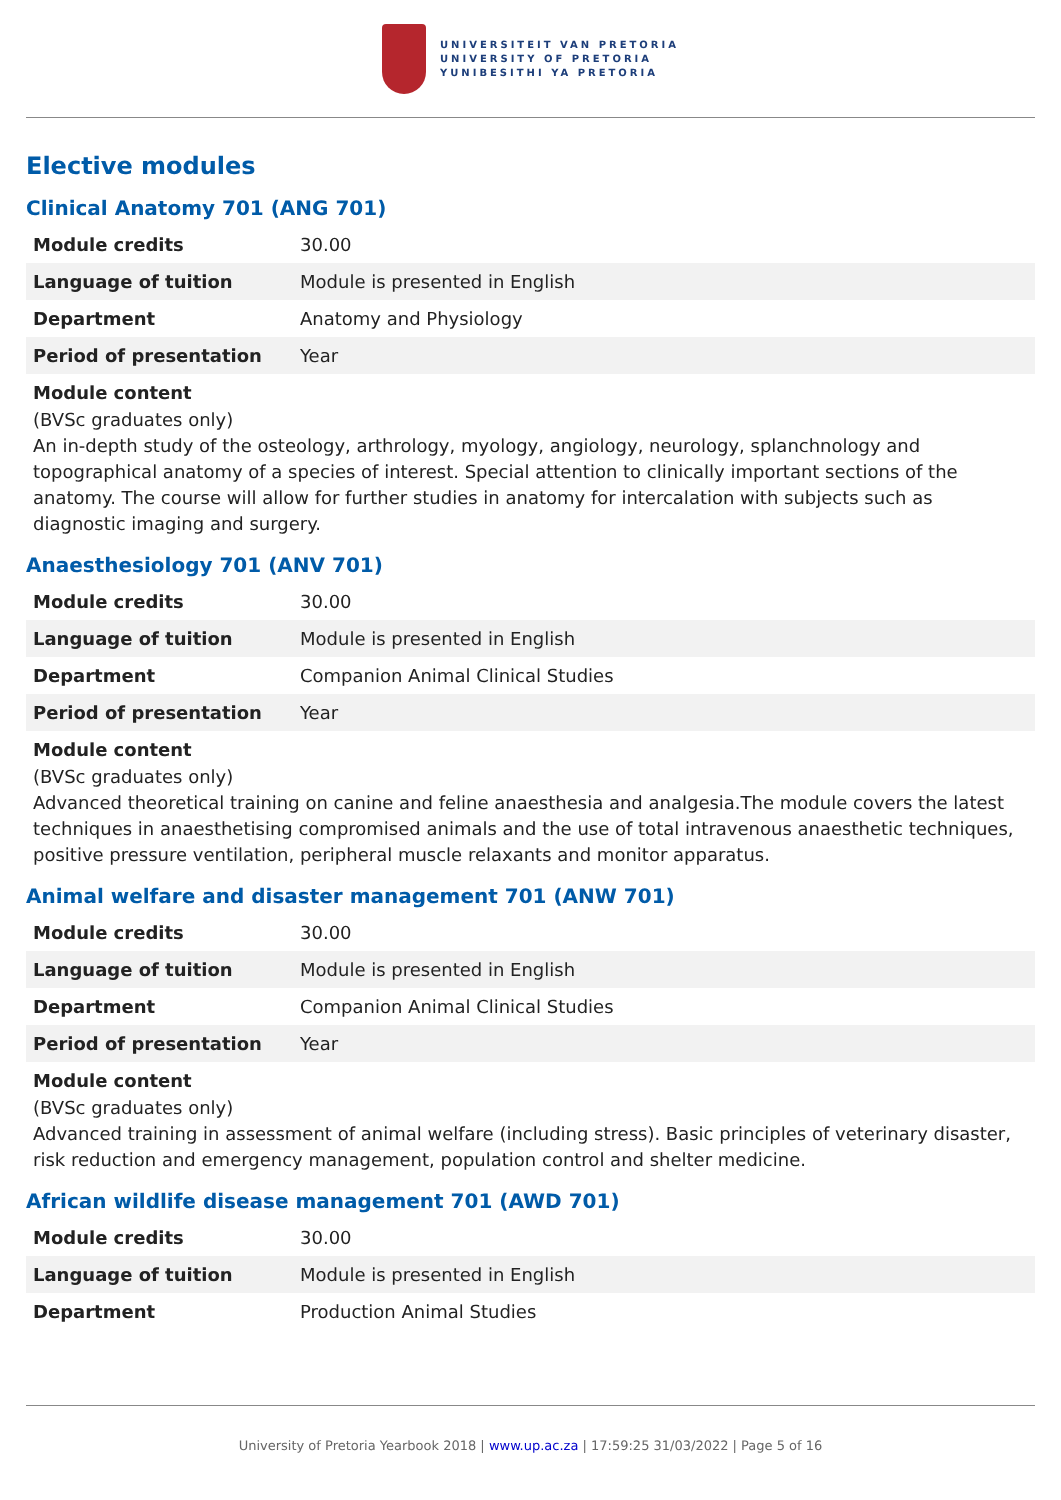UNIVERSITEIT VAN PRETORIA
UNIVERSITY OF PRETORIA
YUNIBESITHI YA PRETORIA
Elective modules
Clinical Anatomy 701 (ANG 701)
| Module credits | 30.00 |
| Language of tuition | Module is presented in English |
| Department | Anatomy and Physiology |
| Period of presentation | Year |
Module content
(BVSc graduates only)
An in-depth study of the osteology, arthrology, myology, angiology, neurology, splanchnology and topographical anatomy of a species of interest. Special attention to clinically important sections of the anatomy. The course will allow for further studies in anatomy for intercalation with subjects such as diagnostic imaging and surgery.
Anaesthesiology 701 (ANV 701)
| Module credits | 30.00 |
| Language of tuition | Module is presented in English |
| Department | Companion Animal Clinical Studies |
| Period of presentation | Year |
Module content
(BVSc graduates only)
Advanced theoretical training on canine and feline anaesthesia and analgesia.The module covers the latest techniques in anaesthetising compromised animals and the use of total intravenous anaesthetic techniques, positive pressure ventilation, peripheral muscle relaxants and monitor apparatus.
Animal welfare and disaster management 701 (ANW 701)
| Module credits | 30.00 |
| Language of tuition | Module is presented in English |
| Department | Companion Animal Clinical Studies |
| Period of presentation | Year |
Module content
(BVSc graduates only)
Advanced training in assessment of animal welfare (including stress). Basic principles of veterinary disaster, risk reduction and emergency management, population control and shelter medicine.
African wildlife disease management 701 (AWD 701)
| Module credits | 30.00 |
| Language of tuition | Module is presented in English |
| Department | Production Animal Studies |
University of Pretoria Yearbook 2018 | www.up.ac.za | 17:59:25 31/03/2022 | Page 5 of 16